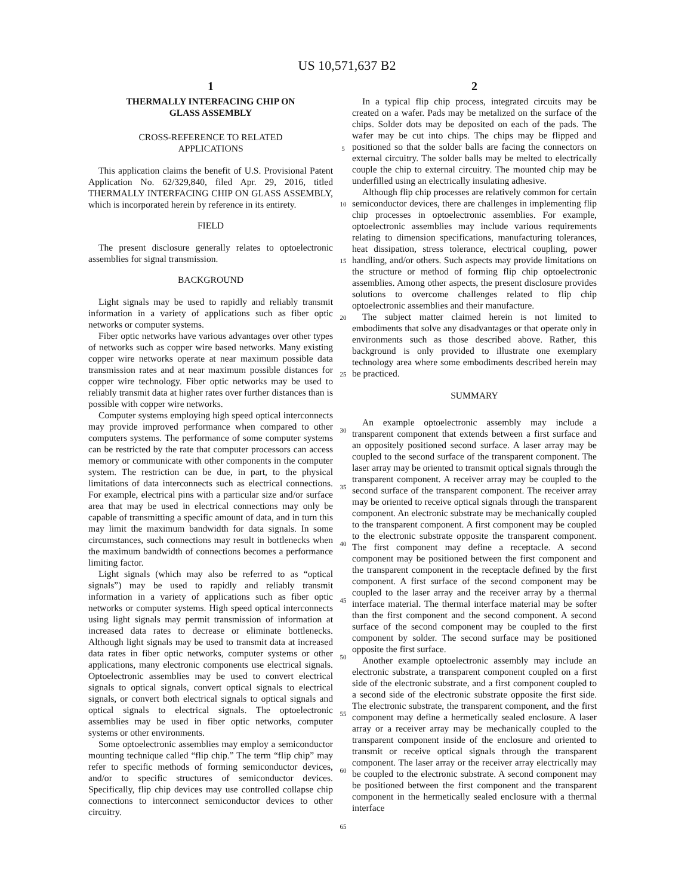US 10,571,637 B2
1
THERMALLY INTERFACING CHIP ON
GLASS ASSEMBLY
CROSS-REFERENCE TO RELATED
APPLICATIONS
This application claims the benefit of U.S. Provisional Patent Application No. 62/329,840, filed Apr. 29, 2016, titled THERMALLY INTERFACING CHIP ON GLASS ASSEMBLY, which is incorporated herein by reference in its entirety.
FIELD
The present disclosure generally relates to optoelectronic assemblies for signal transmission.
BACKGROUND
Light signals may be used to rapidly and reliably transmit information in a variety of applications such as fiber optic networks or computer systems.
Fiber optic networks have various advantages over other types of networks such as copper wire based networks. Many existing copper wire networks operate at near maximum possible data transmission rates and at near maximum possible distances for copper wire technology. Fiber optic networks may be used to reliably transmit data at higher rates over further distances than is possible with copper wire networks.
Computer systems employing high speed optical interconnects may provide improved performance when compared to other computers systems. The performance of some computer systems can be restricted by the rate that computer processors can access memory or communicate with other components in the computer system. The restriction can be due, in part, to the physical limitations of data interconnects such as electrical connections. For example, electrical pins with a particular size and/or surface area that may be used in electrical connections may only be capable of transmitting a specific amount of data, and in turn this may limit the maximum bandwidth for data signals. In some circumstances, such connections may result in bottlenecks when the maximum bandwidth of connections becomes a performance limiting factor.
Light signals (which may also be referred to as “optical signals”) may be used to rapidly and reliably transmit information in a variety of applications such as fiber optic networks or computer systems. High speed optical interconnects using light signals may permit transmission of information at increased data rates to decrease or eliminate bottlenecks. Although light signals may be used to transmit data at increased data rates in fiber optic networks, computer systems or other applications, many electronic components use electrical signals. Optoelectronic assemblies may be used to convert electrical signals to optical signals, convert optical signals to electrical signals, or convert both electrical signals to optical signals and optical signals to electrical signals. The optoelectronic assemblies may be used in fiber optic networks, computer systems or other environments.
Some optoelectronic assemblies may employ a semiconductor mounting technique called “flip chip.” The term “flip chip” may refer to specific methods of forming semiconductor devices, and/or to specific structures of semiconductor devices. Specifically, flip chip devices may use controlled collapse chip connections to interconnect semiconductor devices to other circuitry.
5
10
15
20
25
30
35
40
45
50
55
60
65
2
In a typical flip chip process, integrated circuits may be created on a wafer. Pads may be metalized on the surface of the chips. Solder dots may be deposited on each of the pads. The wafer may be cut into chips. The chips may be flipped and positioned so that the solder balls are facing the connectors on external circuitry. The solder balls may be melted to electrically couple the chip to external circuitry. The mounted chip may be underfilled using an electrically insulating adhesive.
Although flip chip processes are relatively common for certain semiconductor devices, there are challenges in implementing flip chip processes in optoelectronic assemblies. For example, optoelectronic assemblies may include various requirements relating to dimension specifications, manufacturing tolerances, heat dissipation, stress tolerance, electrical coupling, power handling, and/or others. Such aspects may provide limitations on the structure or method of forming flip chip optoelectronic assemblies. Among other aspects, the present disclosure provides solutions to overcome challenges related to flip chip optoelectronic assemblies and their manufacture.
The subject matter claimed herein is not limited to embodiments that solve any disadvantages or that operate only in environments such as those described above. Rather, this background is only provided to illustrate one exemplary technology area where some embodiments described herein may be practiced.
SUMMARY
An example optoelectronic assembly may include a transparent component that extends between a first surface and an oppositely positioned second surface. A laser array may be coupled to the second surface of the transparent component. The laser array may be oriented to transmit optical signals through the transparent component. A receiver array may be coupled to the second surface of the transparent component. The receiver array may be oriented to receive optical signals through the transparent component. An electronic substrate may be mechanically coupled to the transparent component. A first component may be coupled to the electronic substrate opposite the transparent component. The first component may define a receptacle. A second component may be positioned between the first component and the transparent component in the receptacle defined by the first component. A first surface of the second component may be coupled to the laser array and the receiver array by a thermal interface material. The thermal interface material may be softer than the first component and the second component. A second surface of the second component may be coupled to the first component by solder. The second surface may be positioned opposite the first surface.
Another example optoelectronic assembly may include an electronic substrate, a transparent component coupled on a first side of the electronic substrate, and a first component coupled to a second side of the electronic substrate opposite the first side. The electronic substrate, the transparent component, and the first component may define a hermetically sealed enclosure. A laser array or a receiver array may be mechanically coupled to the transparent component inside of the enclosure and oriented to transmit or receive optical signals through the transparent component. The laser array or the receiver array electrically may be coupled to the electronic substrate. A second component may be positioned between the first component and the transparent component in the hermetically sealed enclosure with a thermal interface